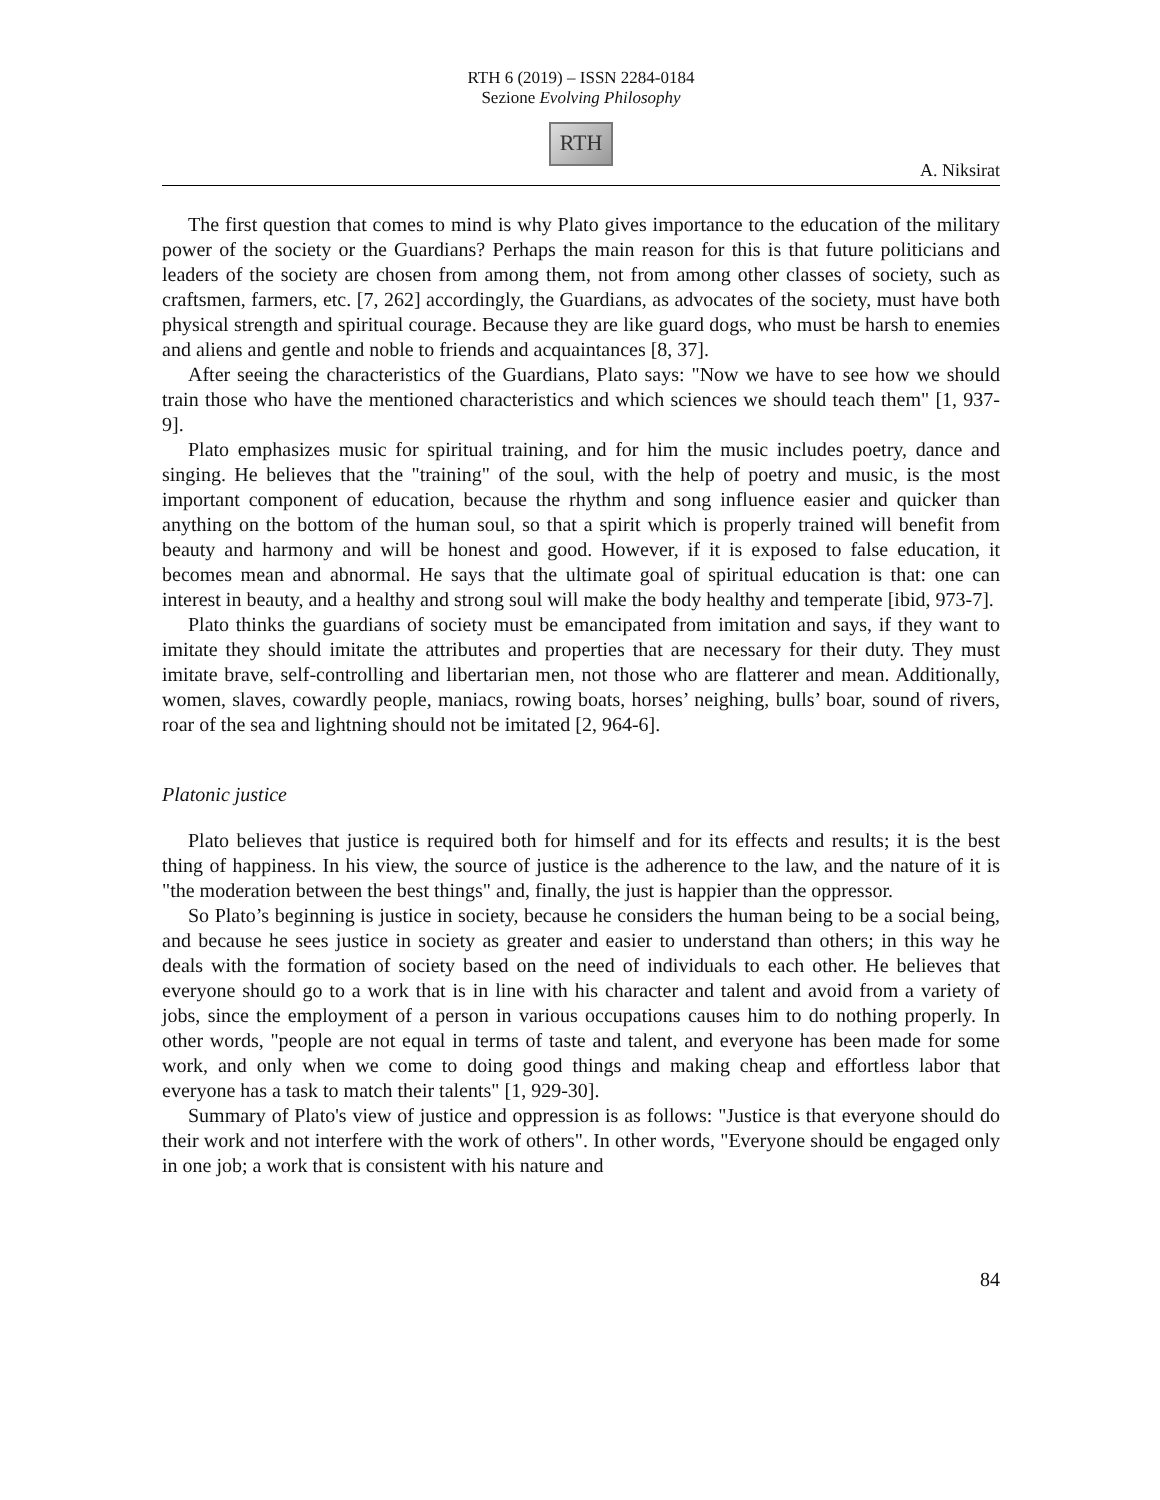RTH 6 (2019) – ISSN 2284-0184
Sezione Evolving Philosophy
RTH
A. Niksirat
The first question that comes to mind is why Plato gives importance to the education of the military power of the society or the Guardians? Perhaps the main reason for this is that future politicians and leaders of the society are chosen from among them, not from among other classes of society, such as craftsmen, farmers, etc. [7, 262] accordingly, the Guardians, as advocates of the society, must have both physical strength and spiritual courage. Because they are like guard dogs, who must be harsh to enemies and aliens and gentle and noble to friends and acquaintances [8, 37].
After seeing the characteristics of the Guardians, Plato says: "Now we have to see how we should train those who have the mentioned characteristics and which sciences we should teach them" [1, 937-9].
Plato emphasizes music for spiritual training, and for him the music includes poetry, dance and singing. He believes that the "training" of the soul, with the help of poetry and music, is the most important component of education, because the rhythm and song influence easier and quicker than anything on the bottom of the human soul, so that a spirit which is properly trained will benefit from beauty and harmony and will be honest and good. However, if it is exposed to false education, it becomes mean and abnormal. He says that the ultimate goal of spiritual education is that: one can interest in beauty, and a healthy and strong soul will make the body healthy and temperate [ibid, 973-7].
Plato thinks the guardians of society must be emancipated from imitation and says, if they want to imitate they should imitate the attributes and properties that are necessary for their duty. They must imitate brave, self-controlling and libertarian men, not those who are flatterer and mean. Additionally, women, slaves, cowardly people, maniacs, rowing boats, horses’ neighing, bulls’ boar, sound of rivers, roar of the sea and lightning should not be imitated [2, 964-6].
Platonic justice
Plato believes that justice is required both for himself and for its effects and results; it is the best thing of happiness. In his view, the source of justice is the adherence to the law, and the nature of it is "the moderation between the best things" and, finally, the just is happier than the oppressor.
So Plato’s beginning is justice in society, because he considers the human being to be a social being, and because he sees justice in society as greater and easier to understand than others; in this way he deals with the formation of society based on the need of individuals to each other. He believes that everyone should go to a work that is in line with his character and talent and avoid from a variety of jobs, since the employment of a person in various occupations causes him to do nothing properly. In other words, "people are not equal in terms of taste and talent, and everyone has been made for some work, and only when we come to doing good things and making cheap and effortless labor that everyone has a task to match their talents" [1, 929-30].
Summary of Plato's view of justice and oppression is as follows: "Justice is that everyone should do their work and not interfere with the work of others". In other words, "Everyone should be engaged only in one job; a work that is consistent with his nature and
84